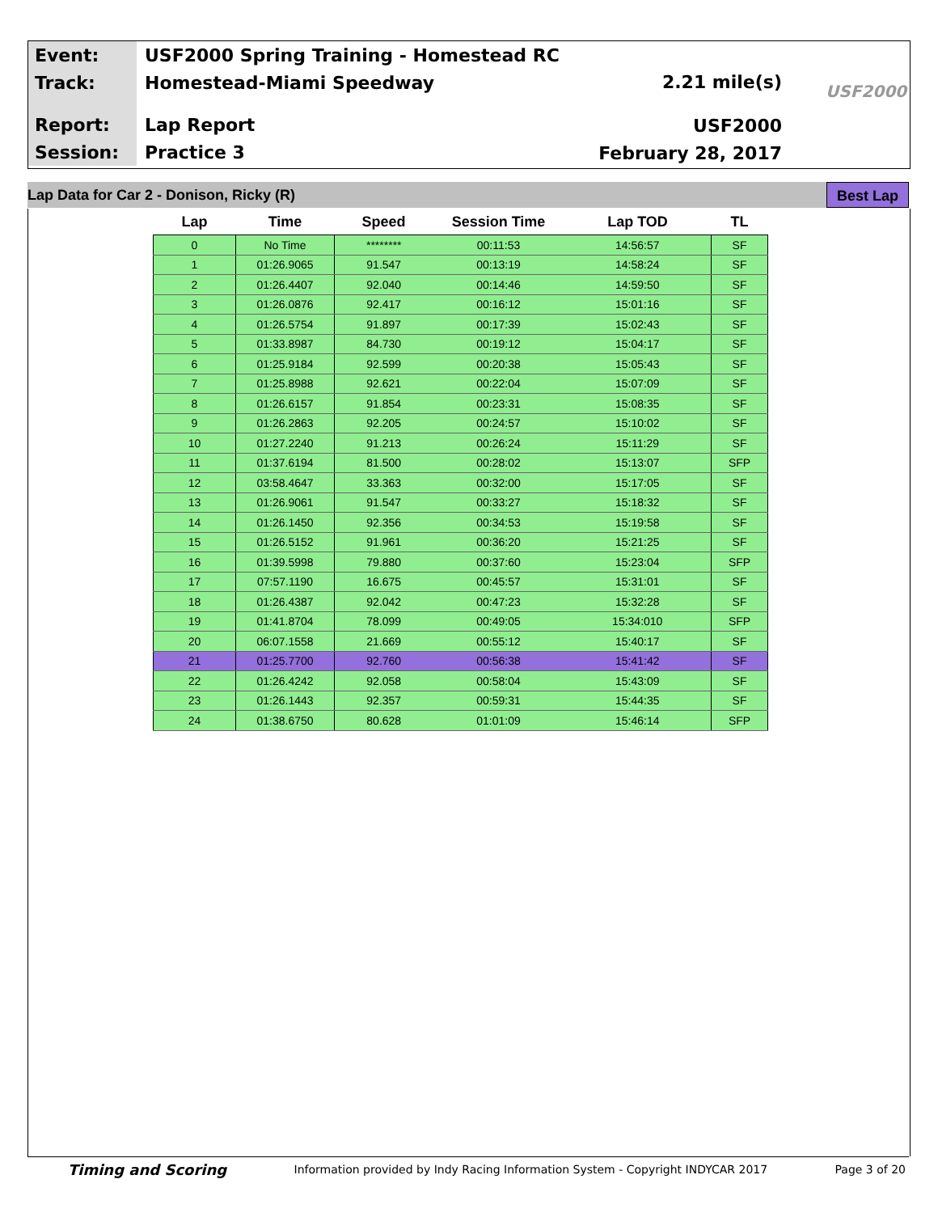| Event: | USF2000 Spring Training - Homestead RC |
| Track: | Homestead-Miami Speedway |
| Report: | Lap Report |
| Session: | Practice 3 |
2.21 mile(s)
USF2000
February 28, 2017
USF2000
Lap Data for Car 2 - Donison, Ricky (R)
Best Lap
| Lap | Time | Speed | Session Time | Lap TOD | TL |
| --- | --- | --- | --- | --- | --- |
| 0 | No Time | ******** | 00:11:53 | 14:56:57 | SF |
| 1 | 01:26.9065 | 91.547 | 00:13:19 | 14:58:24 | SF |
| 2 | 01:26.4407 | 92.040 | 00:14:46 | 14:59:50 | SF |
| 3 | 01:26.0876 | 92.417 | 00:16:12 | 15:01:16 | SF |
| 4 | 01:26.5754 | 91.897 | 00:17:39 | 15:02:43 | SF |
| 5 | 01:33.8987 | 84.730 | 00:19:12 | 15:04:17 | SF |
| 6 | 01:25.9184 | 92.599 | 00:20:38 | 15:05:43 | SF |
| 7 | 01:25.8988 | 92.621 | 00:22:04 | 15:07:09 | SF |
| 8 | 01:26.6157 | 91.854 | 00:23:31 | 15:08:35 | SF |
| 9 | 01:26.2863 | 92.205 | 00:24:57 | 15:10:02 | SF |
| 10 | 01:27.2240 | 91.213 | 00:26:24 | 15:11:29 | SF |
| 11 | 01:37.6194 | 81.500 | 00:28:02 | 15:13:07 | SFP |
| 12 | 03:58.4647 | 33.363 | 00:32:00 | 15:17:05 | SF |
| 13 | 01:26.9061 | 91.547 | 00:33:27 | 15:18:32 | SF |
| 14 | 01:26.1450 | 92.356 | 00:34:53 | 15:19:58 | SF |
| 15 | 01:26.5152 | 91.961 | 00:36:20 | 15:21:25 | SF |
| 16 | 01:39.5998 | 79.880 | 00:37:60 | 15:23:04 | SFP |
| 17 | 07:57.1190 | 16.675 | 00:45:57 | 15:31:01 | SF |
| 18 | 01:26.4387 | 92.042 | 00:47:23 | 15:32:28 | SF |
| 19 | 01:41.8704 | 78.099 | 00:49:05 | 15:34:010 | SFP |
| 20 | 06:07.1558 | 21.669 | 00:55:12 | 15:40:17 | SF |
| 21 | 01:25.7700 | 92.760 | 00:56:38 | 15:41:42 | SF |
| 22 | 01:26.4242 | 92.058 | 00:58:04 | 15:43:09 | SF |
| 23 | 01:26.1443 | 92.357 | 00:59:31 | 15:44:35 | SF |
| 24 | 01:38.6750 | 80.628 | 01:01:09 | 15:46:14 | SFP |
Timing and Scoring Information provided by Indy Racing Information System - Copyright INDYCAR 2017 Page 3 of 20